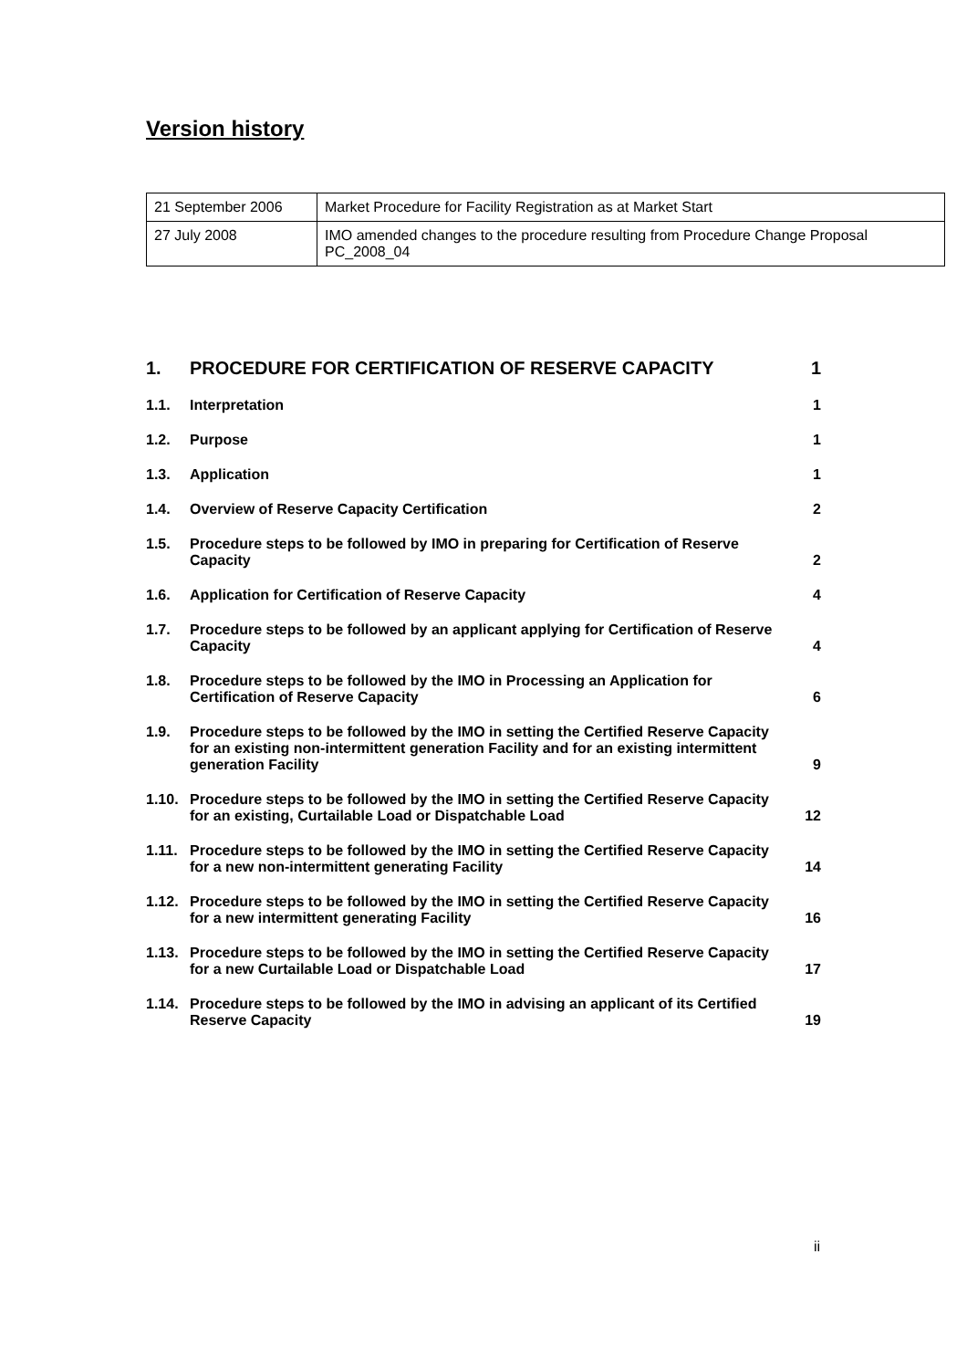Version history
| 21 September 2006 | Market Procedure for Facility Registration as at Market Start |
| 27 July 2008 | IMO amended changes to the procedure resulting from Procedure Change Proposal PC_2008_04 |
| 1. | PROCEDURE FOR CERTIFICATION OF RESERVE CAPACITY | 1 |
| 1.1. | Interpretation | 1 |
| 1.2. | Purpose | 1 |
| 1.3. | Application | 1 |
| 1.4. | Overview of Reserve Capacity Certification | 2 |
| 1.5. | Procedure steps to be followed by IMO in preparing for Certification of Reserve Capacity | 2 |
| 1.6. | Application for Certification of Reserve Capacity | 4 |
| 1.7. | Procedure steps to be followed by an applicant applying for Certification of Reserve Capacity | 4 |
| 1.8. | Procedure steps to be followed by the IMO in Processing an Application for Certification of Reserve Capacity | 6 |
| 1.9. | Procedure steps to be followed by the IMO in setting the Certified Reserve Capacity for an existing non-intermittent generation Facility and for an existing intermittent generation Facility | 9 |
| 1.10. | Procedure steps to be followed by the IMO in setting the Certified Reserve Capacity for an existing, Curtailable Load or Dispatchable Load | 12 |
| 1.11. | Procedure steps to be followed by the IMO in setting the Certified Reserve Capacity for a new non-intermittent generating Facility | 14 |
| 1.12. | Procedure steps to be followed by the IMO in setting the Certified Reserve Capacity for a new intermittent generating Facility | 16 |
| 1.13. | Procedure steps to be followed by the IMO in setting the Certified Reserve Capacity for a new Curtailable Load or Dispatchable Load | 17 |
| 1.14. | Procedure steps to be followed by the IMO in advising an applicant of its Certified Reserve Capacity | 19 |
ii